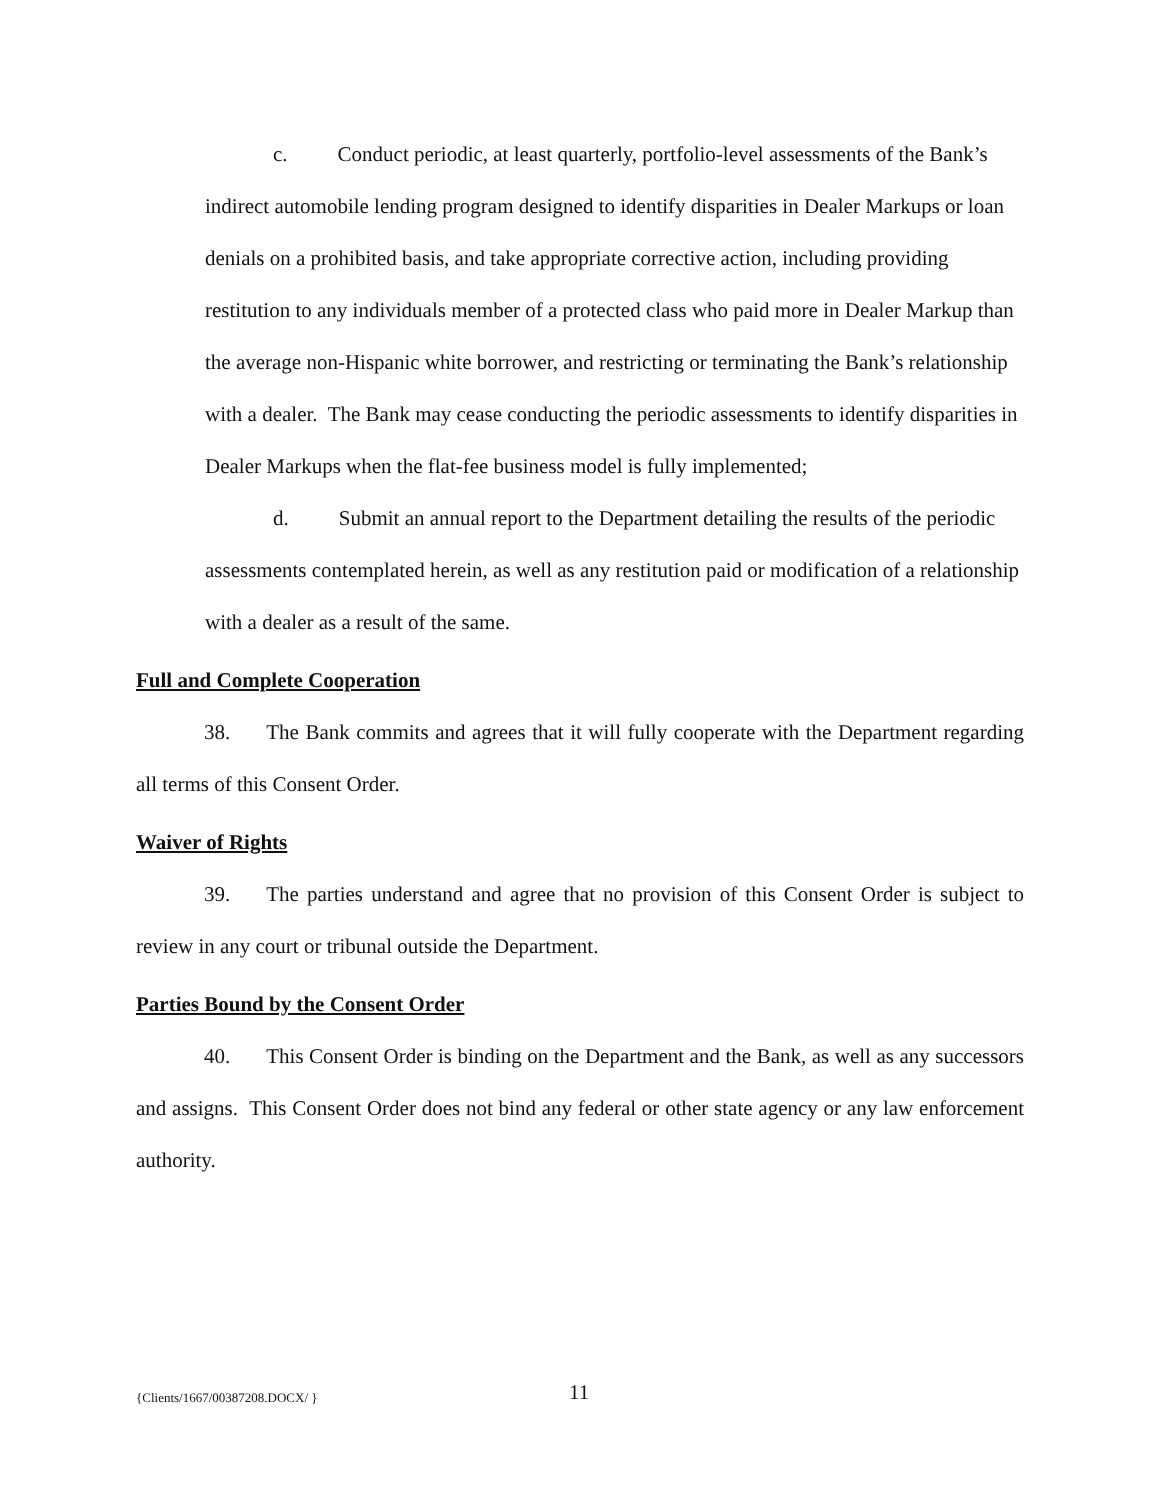c. Conduct periodic, at least quarterly, portfolio-level assessments of the Bank’s indirect automobile lending program designed to identify disparities in Dealer Markups or loan denials on a prohibited basis, and take appropriate corrective action, including providing restitution to any individuals member of a protected class who paid more in Dealer Markup than the average non-Hispanic white borrower, and restricting or terminating the Bank’s relationship with a dealer. The Bank may cease conducting the periodic assessments to identify disparities in Dealer Markups when the flat-fee business model is fully implemented;
d. Submit an annual report to the Department detailing the results of the periodic assessments contemplated herein, as well as any restitution paid or modification of a relationship with a dealer as a result of the same.
Full and Complete Cooperation
38. The Bank commits and agrees that it will fully cooperate with the Department regarding all terms of this Consent Order.
Waiver of Rights
39. The parties understand and agree that no provision of this Consent Order is subject to review in any court or tribunal outside the Department.
Parties Bound by the Consent Order
40. This Consent Order is binding on the Department and the Bank, as well as any successors and assigns. This Consent Order does not bind any federal or other state agency or any law enforcement authority.
{Clients/1667/00387208.DOCX/ } 11